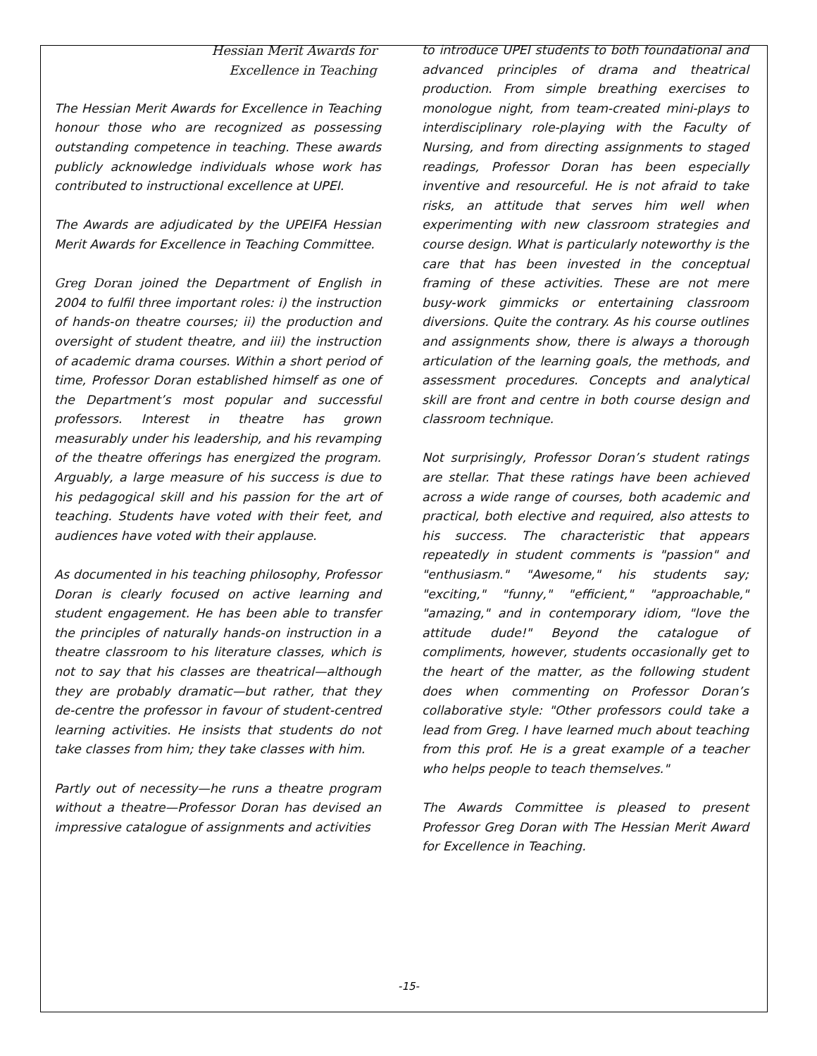Hessian Merit Awards for
Excellence in Teaching
The Hessian Merit Awards for Excellence in Teaching honour those who are recognized as possessing outstanding competence in teaching. These awards publicly acknowledge individuals whose work has contributed to instructional excellence at UPEI.
The Awards are adjudicated by the UPEIFA Hessian Merit Awards for Excellence in Teaching Committee.
Greg Doran joined the Department of English in 2004 to fulfil three important roles: i) the instruction of hands-on theatre courses; ii) the production and oversight of student theatre, and iii) the instruction of academic drama courses. Within a short period of time, Professor Doran established himself as one of the Department’s most popular and successful professors. Interest in theatre has grown measurably under his leadership, and his revamping of the theatre offerings has energized the program. Arguably, a large measure of his success is due to his pedagogical skill and his passion for the art of teaching. Students have voted with their feet, and audiences have voted with their applause.
As documented in his teaching philosophy, Professor Doran is clearly focused on active learning and student engagement. He has been able to transfer the principles of naturally hands-on instruction in a theatre classroom to his literature classes, which is not to say that his classes are theatrical—although they are probably dramatic—but rather, that they de-centre the professor in favour of student-centred learning activities. He insists that students do not take classes from him; they take classes with him.
Partly out of necessity—he runs a theatre program without a theatre—Professor Doran has devised an impressive catalogue of assignments and activities
to introduce UPEI students to both foundational and advanced principles of drama and theatrical production. From simple breathing exercises to monologue night, from team-created mini-plays to interdisciplinary role-playing with the Faculty of Nursing, and from directing assignments to staged readings, Professor Doran has been especially inventive and resourceful. He is not afraid to take risks, an attitude that serves him well when experimenting with new classroom strategies and course design. What is particularly noteworthy is the care that has been invested in the conceptual framing of these activities. These are not mere busy-work gimmicks or entertaining classroom diversions. Quite the contrary. As his course outlines and assignments show, there is always a thorough articulation of the learning goals, the methods, and assessment procedures. Concepts and analytical skill are front and centre in both course design and classroom technique.
Not surprisingly, Professor Doran’s student ratings are stellar. That these ratings have been achieved across a wide range of courses, both academic and practical, both elective and required, also attests to his success. The characteristic that appears repeatedly in student comments is "passion" and "enthusiasm." "Awesome," his students say; "exciting," "funny," "efficient," "approachable," "amazing," and in contemporary idiom, "love the attitude dude!" Beyond the catalogue of compliments, however, students occasionally get to the heart of the matter, as the following student does when commenting on Professor Doran’s collaborative style: "Other professors could take a lead from Greg. I have learned much about teaching from this prof. He is a great example of a teacher who helps people to teach themselves."
The Awards Committee is pleased to present Professor Greg Doran with The Hessian Merit Award for Excellence in Teaching.
-15-